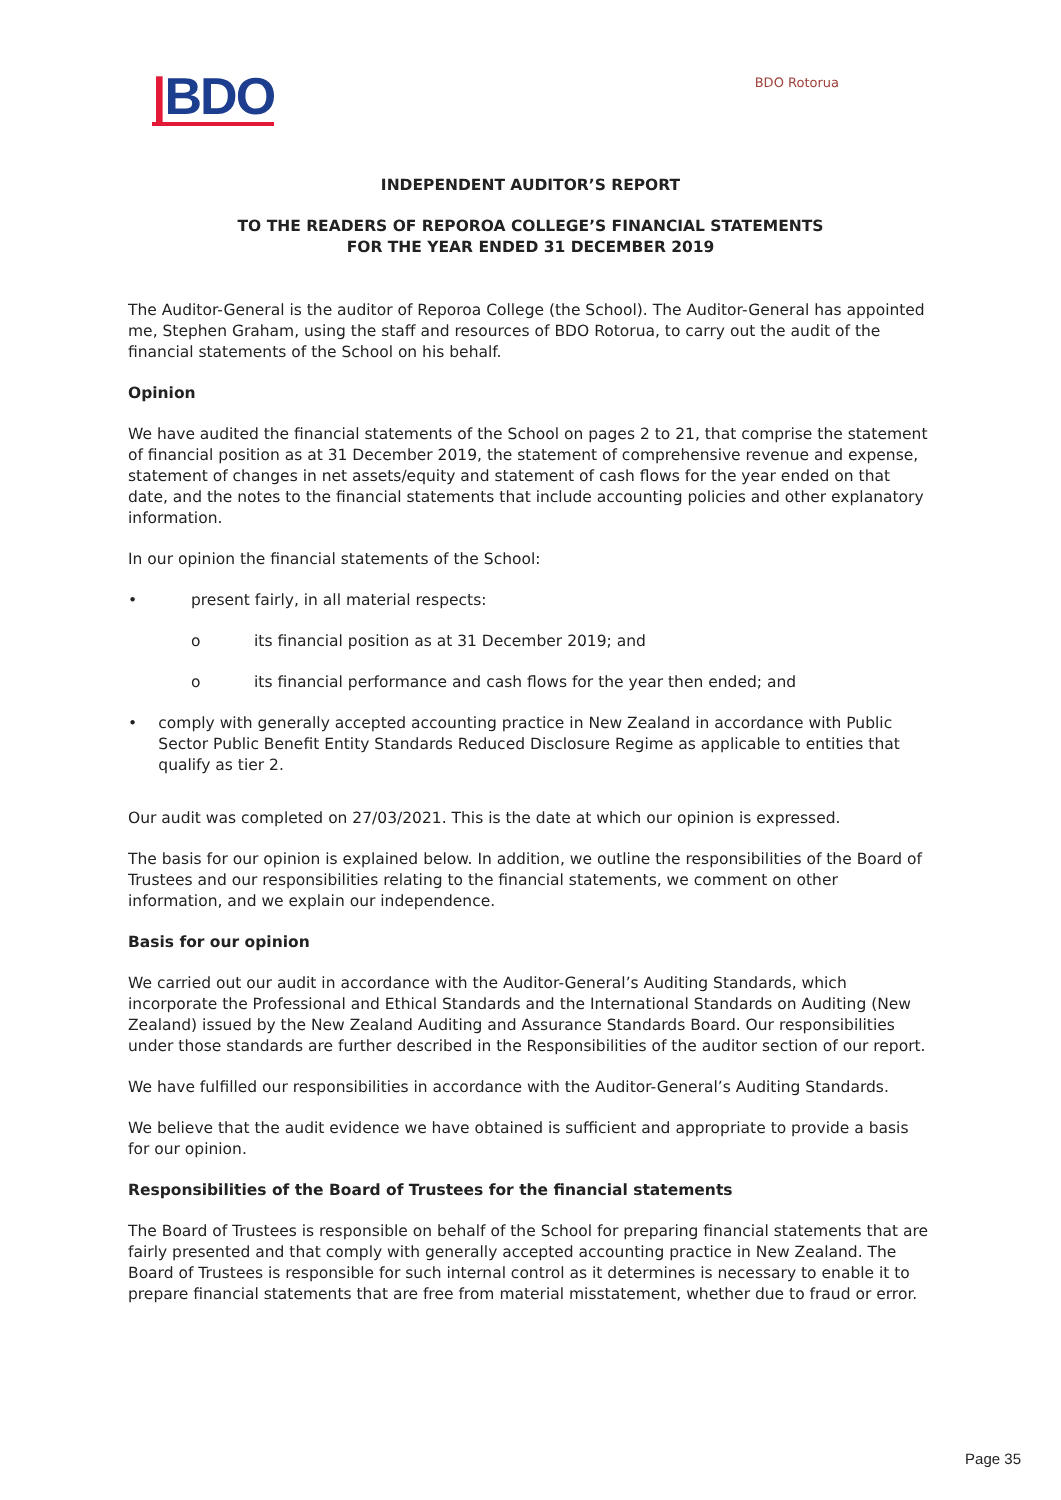|BDO
BDO Rotorua
INDEPENDENT AUDITOR’S REPORT
TO THE READERS OF REPOROA COLLEGE’S FINANCIAL STATEMENTS
FOR THE YEAR ENDED 31 DECEMBER 2019
The Auditor-General is the auditor of Reporoa College (the School). The Auditor-General has appointed me, Stephen Graham, using the staff and resources of BDO Rotorua, to carry out the audit of the financial statements of the School on his behalf.
Opinion
We have audited the financial statements of the School on pages 2 to 21, that comprise the statement of financial position as at 31 December 2019, the statement of comprehensive revenue and expense, statement of changes in net assets/equity and statement of cash flows for the year ended on that date, and the notes to the financial statements that include accounting policies and other explanatory information.
In our opinion the financial statements of the School:
• present fairly, in all material respects:
o its financial position as at 31 December 2019; and
o its financial performance and cash flows for the year then ended; and
• comply with generally accepted accounting practice in New Zealand in accordance with Public Sector Public Benefit Entity Standards Reduced Disclosure Regime as applicable to entities that qualify as tier 2.
Our audit was completed on 27/03/2021. This is the date at which our opinion is expressed.
The basis for our opinion is explained below. In addition, we outline the responsibilities of the Board of Trustees and our responsibilities relating to the financial statements, we comment on other information, and we explain our independence.
Basis for our opinion
We carried out our audit in accordance with the Auditor-General’s Auditing Standards, which incorporate the Professional and Ethical Standards and the International Standards on Auditing (New Zealand) issued by the New Zealand Auditing and Assurance Standards Board. Our responsibilities under those standards are further described in the Responsibilities of the auditor section of our report.
We have fulfilled our responsibilities in accordance with the Auditor-General’s Auditing Standards.
We believe that the audit evidence we have obtained is sufficient and appropriate to provide a basis for our opinion.
Responsibilities of the Board of Trustees for the financial statements
The Board of Trustees is responsible on behalf of the School for preparing financial statements that are fairly presented and that comply with generally accepted accounting practice in New Zealand. The Board of Trustees is responsible for such internal control as it determines is necessary to enable it to prepare financial statements that are free from material misstatement, whether due to fraud or error.
Page 35